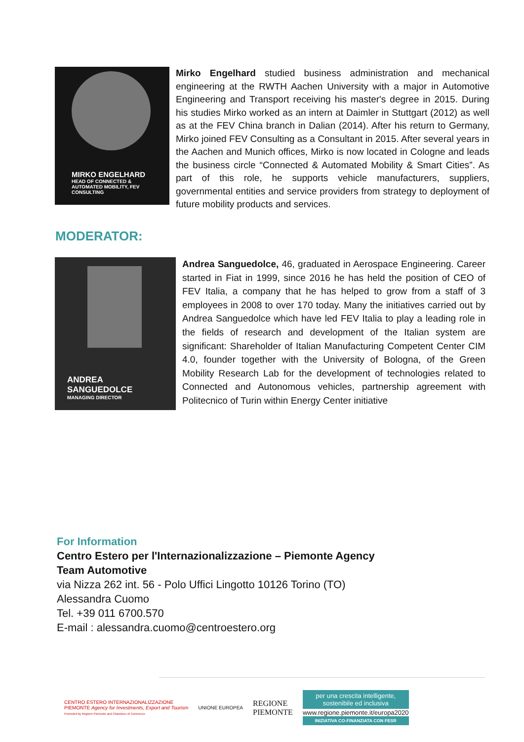MIRKO ENGELHARD
HEAD OF CONNECTED & AUTOMATED MOBILITY, FEV CONSULTING
Mirko Engelhard studied business administration and mechanical engineering at the RWTH Aachen University with a major in Automotive Engineering and Transport receiving his master's degree in 2015. During his studies Mirko worked as an intern at Daimler in Stuttgart (2012) as well as at the FEV China branch in Dalian (2014). After his return to Germany, Mirko joined FEV Consulting as a Consultant in 2015. After several years in the Aachen and Munich offices, Mirko is now located in Cologne and leads the business circle “Connected & Automated Mobility & Smart Cities”. As part of this role, he supports vehicle manufacturers, suppliers, governmental entities and service providers from strategy to deployment of future mobility products and services.
MODERATOR:
ANDREA SANGUEDOLCE
MANAGING DIRECTOR
Andrea Sanguedolce, 46, graduated in Aerospace Engineering. Career started in Fiat in 1999, since 2016 he has held the position of CEO of FEV Italia, a company that he has helped to grow from a staff of 3 employees in 2008 to over 170 today. Many the initiatives carried out by Andrea Sanguedolce which have led FEV Italia to play a leading role in the fields of research and development of the Italian system are significant: Shareholder of Italian Manufacturing Competent Center CIM 4.0, founder together with the University of Bologna, of the Green Mobility Research Lab for the development of technologies related to Connected and Autonomous vehicles, partnership agreement with Politecnico of Turin within Energy Center initiative
For Information
Centro Estero per l'Internazionalizzazione – Piemonte Agency
Team Automotive
via Nizza 262 int. 56 - Polo Uffici Lingotto 10126 Torino (TO)
Alessandra Cuomo
Tel. +39 011 6700.570
E-mail : alessandra.cuomo@centroestero.org
CENTRO ESTERO INTERNAZIONALIZZAZIONE
PIEMONTE Agency for Investments, Export and Tourism
Promoted by Regione Piemonte and Chambers of Commerce
UNIONE EUROPEA
REGIONE
PIEMONTE
per una crescita intelligente,
sostenibile ed inclusiva
www.regione.piemonte.it/europa2020
INIZIATIVA CO-FINANZIATA CON FESR